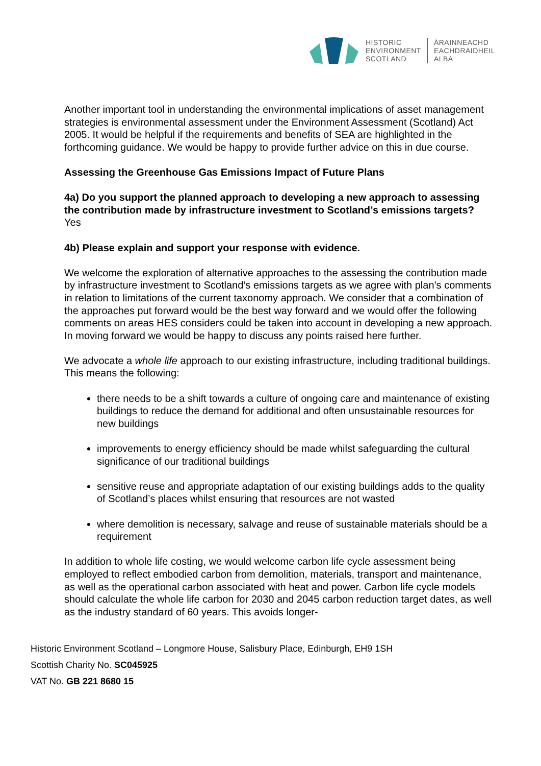HISTORIC
ENVIRONMENT
SCOTLAND
ÀRAINNEACHD
EACHDRAIDHEIL
ALBA
Another important tool in understanding the environmental implications of asset management strategies is environmental assessment under the Environment Assessment (Scotland) Act 2005. It would be helpful if the requirements and benefits of SEA are highlighted in the forthcoming guidance. We would be happy to provide further advice on this in due course.
Assessing the Greenhouse Gas Emissions Impact of Future Plans
4a) Do you support the planned approach to developing a new approach to assessing the contribution made by infrastructure investment to Scotland’s emissions targets?
Yes
4b) Please explain and support your response with evidence.
We welcome the exploration of alternative approaches to the assessing the contribution made by infrastructure investment to Scotland’s emissions targets as we agree with plan’s comments in relation to limitations of the current taxonomy approach. We consider that a combination of the approaches put forward would be the best way forward and we would offer the following comments on areas HES considers could be taken into account in developing a new approach. In moving forward we would be happy to discuss any points raised here further.
We advocate a whole life approach to our existing infrastructure, including traditional buildings. This means the following:
there needs to be a shift towards a culture of ongoing care and maintenance of existing buildings to reduce the demand for additional and often unsustainable resources for new buildings
improvements to energy efficiency should be made whilst safeguarding the cultural significance of our traditional buildings
sensitive reuse and appropriate adaptation of our existing buildings adds to the quality of Scotland’s places whilst ensuring that resources are not wasted
where demolition is necessary, salvage and reuse of sustainable materials should be a requirement
In addition to whole life costing, we would welcome carbon life cycle assessment being employed to reflect embodied carbon from demolition, materials, transport and maintenance, as well as the operational carbon associated with heat and power. Carbon life cycle models should calculate the whole life carbon for 2030 and 2045 carbon reduction target dates, as well as the industry standard of 60 years. This avoids longer-
Historic Environment Scotland – Longmore House, Salisbury Place, Edinburgh, EH9 1SH
Scottish Charity No. SC045925
VAT No. GB 221 8680 15